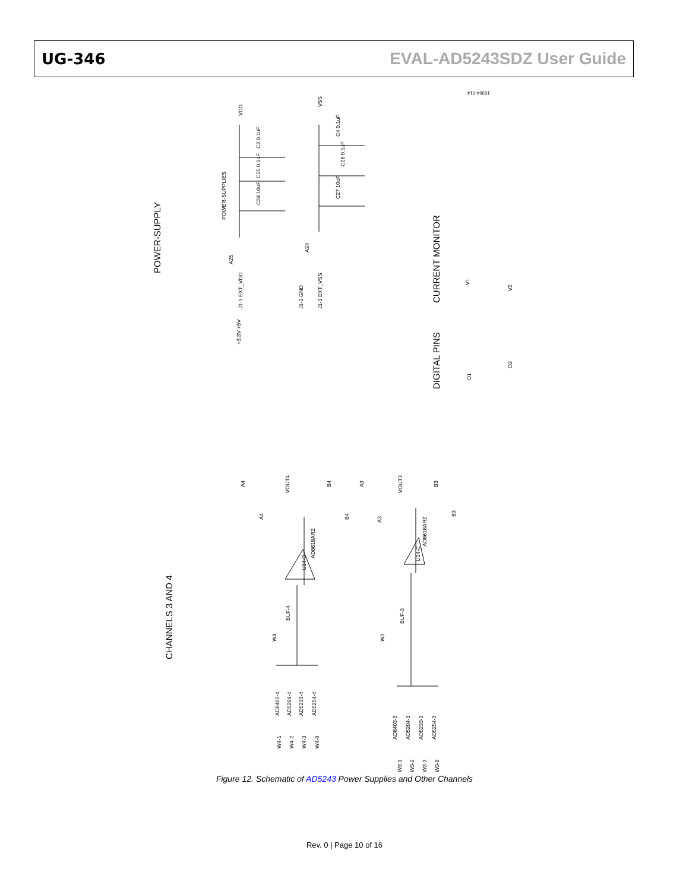UG-346 EVAL-AD5243SDZ User Guide
POWER-SUPPLY
CHANNELS 3 AND 4
CURRENT MONITOR
DIGITAL PINS
POWER-SUPPLIES
VDD
VSS
C2 0.1uF
C25 0.1uF
C24 10uF
C4 0.1uF
C26 0.1uF
C27 10uF
J1-1 EXT_VDD
A25
+3.3V +5V
J1-2 GND
J1-3 EXT_VSS
A24
V1
V2
O1
O2
VOUT4
VOUT3
AD8618ARZ
AD8618ARZ
U14-D
U14-C
BUF-4
BUF-3
W4
W3
AD8403-4
AD5204-4
AD5233-4
AD5254-4
W4-1
W4-2
W4-3
W4-8
AD8403-3
AD5204-3
AD5233-3
AD5254-3
W3-1
W3-2
W3-3
W3-8
A4
A4
B4
B4
A3
A3
B3
B3
10364-014
Figure 12. Schematic of AD5243 Power Supplies and Other Channels
Rev. 0 | Page 10 of 16